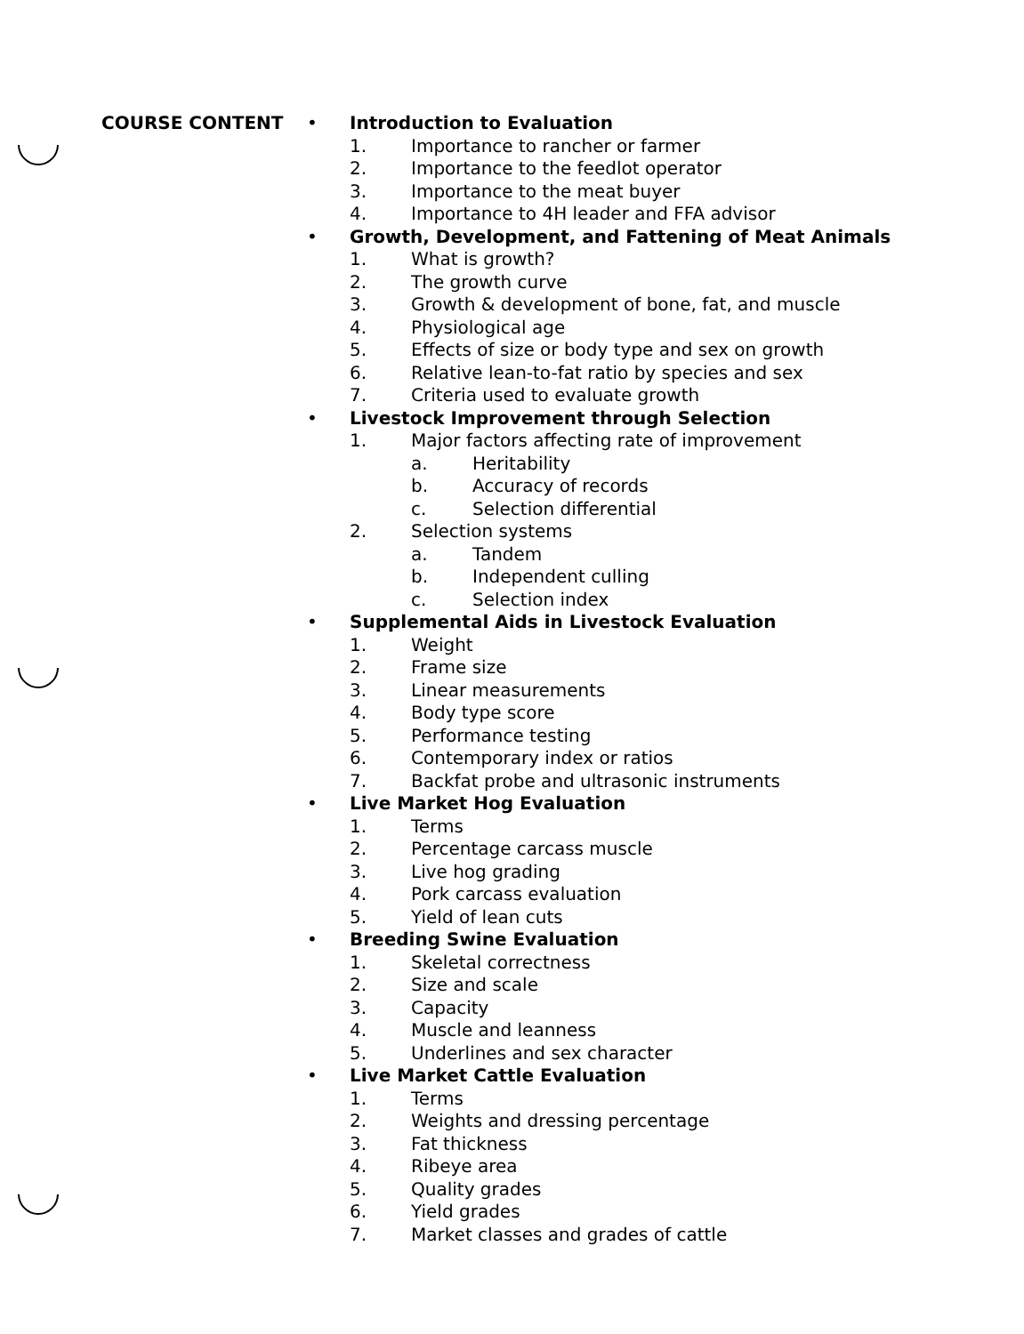COURSE CONTENT • Introduction to Evaluation
1. Importance to rancher or farmer
2. Importance to the feedlot operator
3. Importance to the meat buyer
4. Importance to 4H leader and FFA advisor
• Growth, Development, and Fattening of Meat Animals
1. What is growth?
2. The growth curve
3. Growth & development of bone, fat, and muscle
4. Physiological age
5. Effects of size or body type and sex on growth
6. Relative lean-to-fat ratio by species and sex
7. Criteria used to evaluate growth
• Livestock Improvement through Selection
1. Major factors affecting rate of improvement
a. Heritability
b. Accuracy of records
c. Selection differential
2. Selection systems
a. Tandem
b. Independent culling
c. Selection index
• Supplemental Aids in Livestock Evaluation
1. Weight
2. Frame size
3. Linear measurements
4. Body type score
5. Performance testing
6. Contemporary index or ratios
7. Backfat probe and ultrasonic instruments
• Live Market Hog Evaluation
1. Terms
2. Percentage carcass muscle
3. Live hog grading
4. Pork carcass evaluation
5. Yield of lean cuts
• Breeding Swine Evaluation
1. Skeletal correctness
2. Size and scale
3. Capacity
4. Muscle and leanness
5. Underlines and sex character
• Live Market Cattle Evaluation
1. Terms
2. Weights and dressing percentage
3. Fat thickness
4. Ribeye area
5. Quality grades
6. Yield grades
7. Market classes and grades of cattle